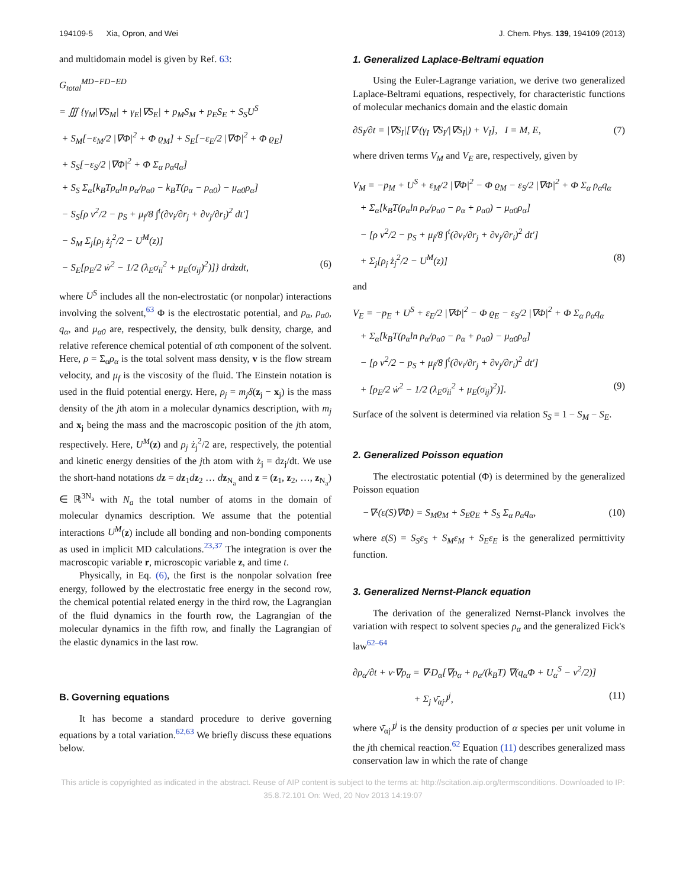194109-5 Xia, Opron, and Wei J. Chem. Phys. 139, 194109 (2013)
and multidomain model is given by Ref. 63:
G<sub>total</sub><sup>MD−FD−ED</sup>
= ∭ {γ<sub>M</sub>|∇S<sub>M</sub>| + γ<sub>E</sub>|∇S<sub>E</sub>| + p<sub>M</sub>S<sub>M</sub> + p<sub>E</sub>S<sub>E</sub> + S<sub>S</sub>U<sup>S</sup>
+ S<sub>M</sub>[−ε<sub>M</sub>/2 |∇Φ|<sup>2</sup> + Φ ϱ<sub>M</sub>] + S<sub>E</sub>[−ε<sub>E</sub>/2 |∇Φ|<sup>2</sup> + Φ ϱ<sub>E</sub>]
+ S<sub>S</sub>[−ε<sub>S</sub>/2 |∇Φ|<sup>2</sup> + Φ Σ<sub>α</sub> ρ<sub>α</sub>q<sub>α</sub>]
+ S<sub>S</sub> Σ<sub>α</sub>[k<sub>B</sub>Tρ<sub>α</sub>ln ρ<sub>α</sub>/ρ<sub>α0</sub> − k<sub>B</sub>T(ρ<sub>α</sub> − ρ<sub>α0</sub>) − μ<sub>α0</sub>ρ<sub>α</sub>]
− S<sub>S</sub>[ρ v<sup>2</sup>/2 − p<sub>S</sub> + μ<sub>f</sub>/8 ∫<sup>t</sup>(∂v<sub>i</sub>/∂r<sub>j</sub> + ∂v<sub>j</sub>/∂r<sub>i</sub>)<sup>2</sup> dt′]
− S<sub>M</sub> Σ<sub>j</sub>[ρ<sub>j</sub> ż<sub>j</sub><sup>2</sup>/2 − U<sup>M</sup>(z)]
− S<sub>E</sub>[ρ<sub>E</sub>/2 ẇ<sup>2</sup> − 1/2 (λ<sub>E</sub>σ<sub>ii</sub><sup>2</sup> + μ<sub>E</sub>(σ<sub>ij</sub>)<sup>2</sup>)]} drdzdt, (6)
where U<sup>S</sup> includes all the non-electrostatic (or nonpolar) interactions involving the solvent,<sup>63</sup> Φ is the electrostatic potential, and ρ<sub>α</sub>, ρ<sub>α0</sub>, q<sub>α</sub>, and μ<sub>α0</sub> are, respectively, the density, bulk density, charge, and relative reference chemical potential of αth component of the solvent. Here, ρ = Σ<sub>α</sub>ρ<sub>α</sub> is the total solvent mass density, v is the flow stream velocity, and μ<sub>f</sub> is the viscosity of the fluid. The Einstein notation is used in the fluid potential energy. Here, ρ<sub>j</sub> = m<sub>j</sub>δ(z<sub>j</sub> − x<sub>j</sub>) is the mass density of the jth atom in a molecular dynamics description, with m<sub>j</sub> and x<sub>j</sub> being the mass and the macroscopic position of the jth atom, respectively. Here, U<sup>M</sup>(z) and ρ<sub>j</sub> ż<sub>j</sub><sup>2</sup>/2 are, respectively, the potential and kinetic energy densities of the jth atom with ż<sub>j</sub> = dz<sub>j</sub>/dt. We use the short-hand notations dz = dz<sub>1</sub>dz<sub>2</sub> … dz<sub>N<sub>a</sub></sub> and z = (z<sub>1</sub>, z<sub>2</sub>, …, z<sub>N<sub>a</sub></sub>) ∈ ℝ<sup>3N<sub>a</sub></sup> with N<sub>a</sub> the total number of atoms in the domain of molecular dynamics description. We assume that the potential interactions U<sup>M</sup>(z) include all bonding and non-bonding components as used in implicit MD calculations.<sup>23,37</sup> The integration is over the macroscopic variable r, microscopic variable z, and time t.
Physically, in Eq. (6), the first is the nonpolar solvation free energy, followed by the electrostatic free energy in the second row, the chemical potential related energy in the third row, the Lagrangian of the fluid dynamics in the fourth row, the Lagrangian of the molecular dynamics in the fifth row, and finally the Lagrangian of the elastic dynamics in the last row.
B. Governing equations
It has become a standard procedure to derive governing equations by a total variation.<sup>62,63</sup> We briefly discuss these equations below.
1. Generalized Laplace-Beltrami equation
Using the Euler-Lagrange variation, we derive two generalized Laplace-Beltrami equations, respectively, for characteristic functions of molecular mechanics domain and the elastic domain
∂S<sub>I</sub>/∂t = |∇S<sub>I</sub>|[∇·(γ<sub>I</sub> ∇S<sub>I</sub>/|∇S<sub>I</sub>|) + V<sub>I</sub>], I = M, E, (7)
where driven terms V<sub>M</sub> and V<sub>E</sub> are, respectively, given by
V<sub>M</sub> = −p<sub>M</sub> + U<sup>S</sup> + ε<sub>M</sub>/2 |∇Φ|<sup>2</sup> − Φ ϱ<sub>M</sub> − ε<sub>S</sub>/2 |∇Φ|<sup>2</sup> + Φ Σ<sub>α</sub> ρ<sub>α</sub>q<sub>α</sub>
+ Σ<sub>α</sub>[k<sub>B</sub>T(ρ<sub>α</sub>ln ρ<sub>α</sub>/ρ<sub>α0</sub> − ρ<sub>α</sub> + ρ<sub>α0</sub>) − μ<sub>α0</sub>ρ<sub>α</sub>]
− [ρ v<sup>2</sup>/2 − p<sub>S</sub> + μ<sub>f</sub>/8 ∫<sup>t</sup>(∂v<sub>i</sub>/∂r<sub>j</sub> + ∂v<sub>j</sub>/∂r<sub>i</sub>)<sup>2</sup> dt′]
+ Σ<sub>j</sub>[ρ<sub>j</sub> ż<sub>j</sub><sup>2</sup>/2 − U<sup>M</sup>(z)] (8)
and
V<sub>E</sub> = −p<sub>E</sub> + U<sup>S</sup> + ε<sub>E</sub>/2 |∇Φ|<sup>2</sup> − Φ ϱ<sub>E</sub> − ε<sub>S</sub>/2 |∇Φ|<sup>2</sup> + Φ Σ<sub>α</sub> ρ<sub>α</sub>q<sub>α</sub>
+ Σ<sub>α</sub>[k<sub>B</sub>T(ρ<sub>α</sub>ln ρ<sub>α</sub>/ρ<sub>α0</sub> − ρ<sub>α</sub> + ρ<sub>α0</sub>) − μ<sub>α0</sub>ρ<sub>α</sub>]
− [ρ v<sup>2</sup>/2 − p<sub>S</sub> + μ<sub>f</sub>/8 ∫<sup>t</sup>(∂v<sub>i</sub>/∂r<sub>j</sub> + ∂v<sub>j</sub>/∂r<sub>i</sub>)<sup>2</sup> dt′]
+ [ρ<sub>E</sub>/2 ẇ<sup>2</sup> − 1/2 (λ<sub>E</sub>σ<sub>ii</sub><sup>2</sup> + μ<sub>E</sub>(σ<sub>ij</sub>)<sup>2</sup>)]. (9)
Surface of the solvent is determined via relation S<sub>S</sub> = 1 − S<sub>M</sub> − S<sub>E</sub>.
2. Generalized Poisson equation
The electrostatic potential (Φ) is determined by the generalized Poisson equation
−∇·(ε(S)∇Φ) = S<sub>M</sub>ϱ<sub>M</sub> + S<sub>E</sub>ϱ<sub>E</sub> + S<sub>S</sub> Σ<sub>α</sub> ρ<sub>α</sub>q<sub>α</sub>, (10)
where ε(S) = S<sub>S</sub>ε<sub>S</sub> + S<sub>M</sub>ε<sub>M</sub> + S<sub>E</sub>ε<sub>E</sub> is the generalized permittivity function.
3. Generalized Nernst-Planck equation
The derivation of the generalized Nernst-Planck involves the variation with respect to solvent species ρ<sub>α</sub> and the generalized Fick's law<sup>62–64</sup>
∂ρ<sub>α</sub>/∂t + v·∇ρ<sub>α</sub> = ∇·D<sub>α</sub>[∇ρ<sub>α</sub> + ρ<sub>α</sub>/(k<sub>B</sub>T) ∇(q<sub>α</sub>Φ + U<sub>α</sub><sup>S</sup> − v<sup>2</sup>/2)]
+ Σ<sub>j</sub> ν̄<sub>αj</sub>J<sup>j</sup>, (11)
where ν̄<sub>αj</sub>J<sup>j</sup> is the density production of α species per unit volume in the jth chemical reaction.<sup>62</sup> Equation (11) describes generalized mass conservation law in which the rate of change
This article is copyrighted as indicated in the abstract. Reuse of AIP content is subject to the terms at: http://scitation.aip.org/termsconditions. Downloaded to IP:
35.8.72.101 On: Wed, 20 Nov 2013 14:19:07